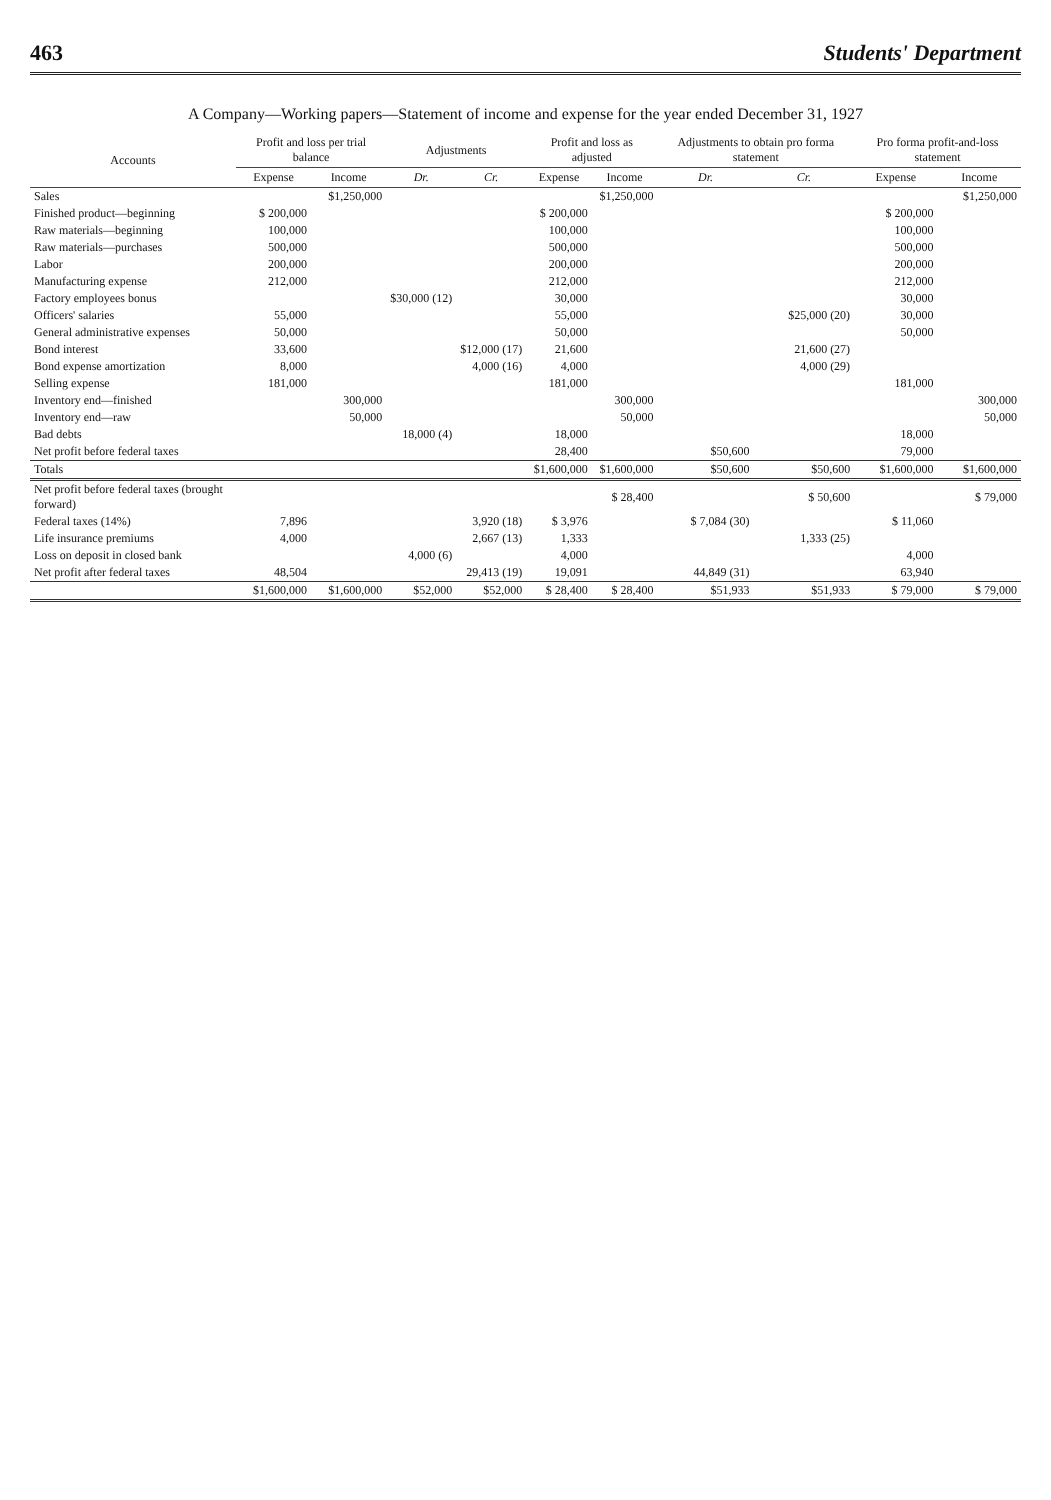463 Students' Department
A Company—Working papers—Statement of income and expense for the year ended December 31, 1927
| Accounts | Profit and loss per trial balance | | Adjustments | | Profit and loss as adjusted | | Adjustments to obtain pro forma statement | | Pro forma profit-and-loss statement | |
| --- | --- | --- | --- | --- | --- | --- | --- | --- | --- | --- |
| | Expense | Income | Dr. | Cr. | Expense | Income | Dr. | Cr. | Expense | Income |
| Sales | | $1,250,000 | | | | $1,250,000 | | | | $1,250,000 |
| Finished product—beginning | $ 200,000 | | | | $ 200,000 | | | | $ 200,000 | |
| Raw materials—beginning | 100,000 | | | | 100,000 | | | | 100,000 | |
| Raw materials—purchases | 500,000 | | | | 500,000 | | | | 500,000 | |
| Labor | 200,000 | | | | 200,000 | | | | 200,000 | |
| Manufacturing expense | 212,000 | | | | 212,000 | | | | 212,000 | |
| Factory employees bonus | | | $30,000 (12) | | 30,000 | | | | 30,000 | |
| Officers' salaries | 55,000 | | | | 55,000 | | | $25,000 (20) | 30,000 | |
| General administrative expenses | 50,000 | | | | 50,000 | | | | 50,000 | |
| Bond interest | 33,600 | | | $12,000 (17) | 21,600 | | | 21,600 (27) | | |
| Bond expense amortization | 8,000 | | | 4,000 (16) | 4,000 | | | 4,000 (29) | | |
| Selling expense | 181,000 | | | | 181,000 | | | | 181,000 | |
| Inventory end—finished | | 300,000 | | | | 300,000 | | | | 300,000 |
| Inventory end—raw | | 50,000 | | | | 50,000 | | | | 50,000 |
| Bad debts | | | 18,000 (4) | | 18,000 | | | | 18,000 | |
| Net profit before federal taxes | | | | | 28,400 | | $50,600 | | 79,000 | |
| Totals | | | | | $1,600,000 | $1,600,000 | $50,600 | $50,600 | $1,600,000 | $1,600,000 |
| Net profit before federal taxes (brought forward) | | | | | | $ 28,400 | | $ 50,600 | | $ 79,000 |
| Federal taxes (14%) | 7,896 | | | 3,920 (18) | $ 3,976 | | $ 7,084 (30) | | $ 11,060 | |
| Life insurance premiums | 4,000 | | | 2,667 (13) | 1,333 | | | 1,333 (25) | | |
| Loss on deposit in closed bank | | | 4,000 (6) | | 4,000 | | | | 4,000 | |
| Net profit after federal taxes | 48,504 | | | 29,413 (19) | 19,091 | | 44,849 (31) | | 63,940 | |
| | $1,600,000 | $1,600,000 | $52,000 | $52,000 | $ 28,400 | $ 28,400 | $51,933 | $51,933 | $ 79,000 | $ 79,000 |